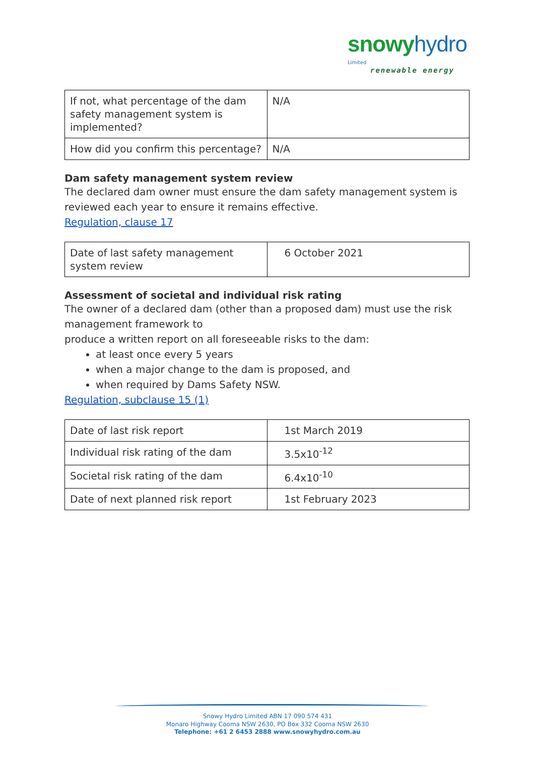snowy hydro Limited
renewable energy
| If not, what percentage of the dam safety management system is implemented? | N/A |
| How did you confirm this percentage? | N/A |
Dam safety management system review
The declared dam owner must ensure the dam safety management system is reviewed each year to ensure it remains effective.
Regulation, clause 17
| Date of last safety management system review | 6 October 2021 |
Assessment of societal and individual risk rating
The owner of a declared dam (other than a proposed dam) must use the risk management framework to
produce a written report on all foreseeable risks to the dam:
at least once every 5 years
when a major change to the dam is proposed, and
when required by Dams Safety NSW.
Regulation, subclause 15 (1)
| Date of last risk report | 1st March 2019 |
| Individual risk rating of the dam | 3.5x10<sup>-12</sup> |
| Societal risk rating of the dam | 6.4x10<sup>-10</sup> |
| Date of next planned risk report | 1st February 2023 |
Snowy Hydro Limited ABN 17 090 574 431
Monaro Highway Cooma NSW 2630, PO Box 332 Cooma NSW 2630
Telephone: +61 2 6453 2888 www.snowyhydro.com.au